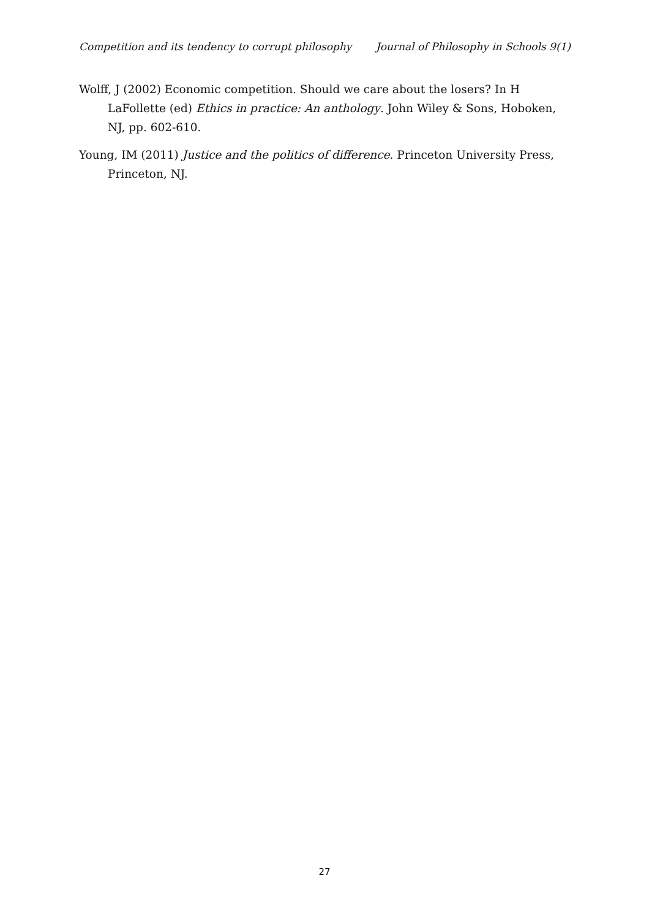Competition and its tendency to corrupt philosophy Journal of Philosophy in Schools 9(1)
Wolff, J (2002) Economic competition. Should we care about the losers? In H LaFollette (ed) Ethics in practice: An anthology. John Wiley & Sons, Hoboken, NJ, pp. 602-610.
Young, IM (2011) Justice and the politics of difference. Princeton University Press, Princeton, NJ.
27